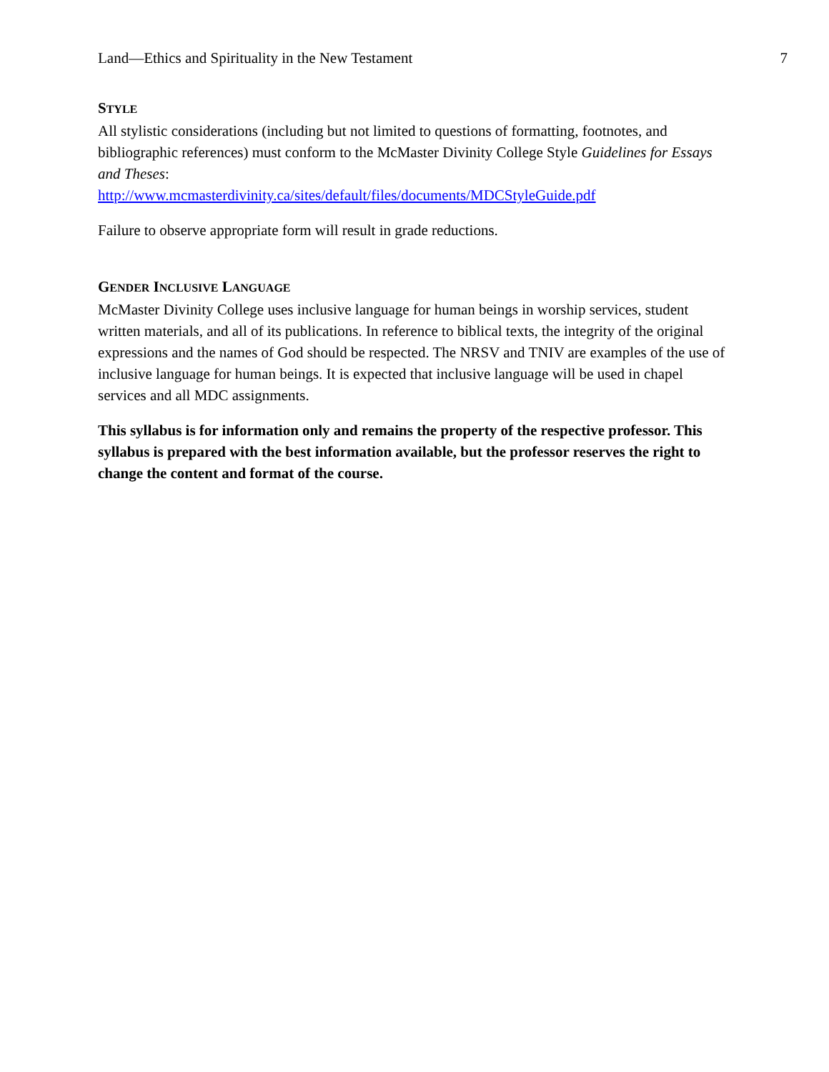Land—Ethics and Spirituality in the New Testament 7
STYLE
All stylistic considerations (including but not limited to questions of formatting, footnotes, and bibliographic references) must conform to the McMaster Divinity College Style Guidelines for Essays and Theses:
http://www.mcmasterdivinity.ca/sites/default/files/documents/MDCStyleGuide.pdf
Failure to observe appropriate form will result in grade reductions.
GENDER INCLUSIVE LANGUAGE
McMaster Divinity College uses inclusive language for human beings in worship services, student written materials, and all of its publications. In reference to biblical texts, the integrity of the original expressions and the names of God should be respected. The NRSV and TNIV are examples of the use of inclusive language for human beings. It is expected that inclusive language will be used in chapel services and all MDC assignments.
This syllabus is for information only and remains the property of the respective professor. This syllabus is prepared with the best information available, but the professor reserves the right to change the content and format of the course.